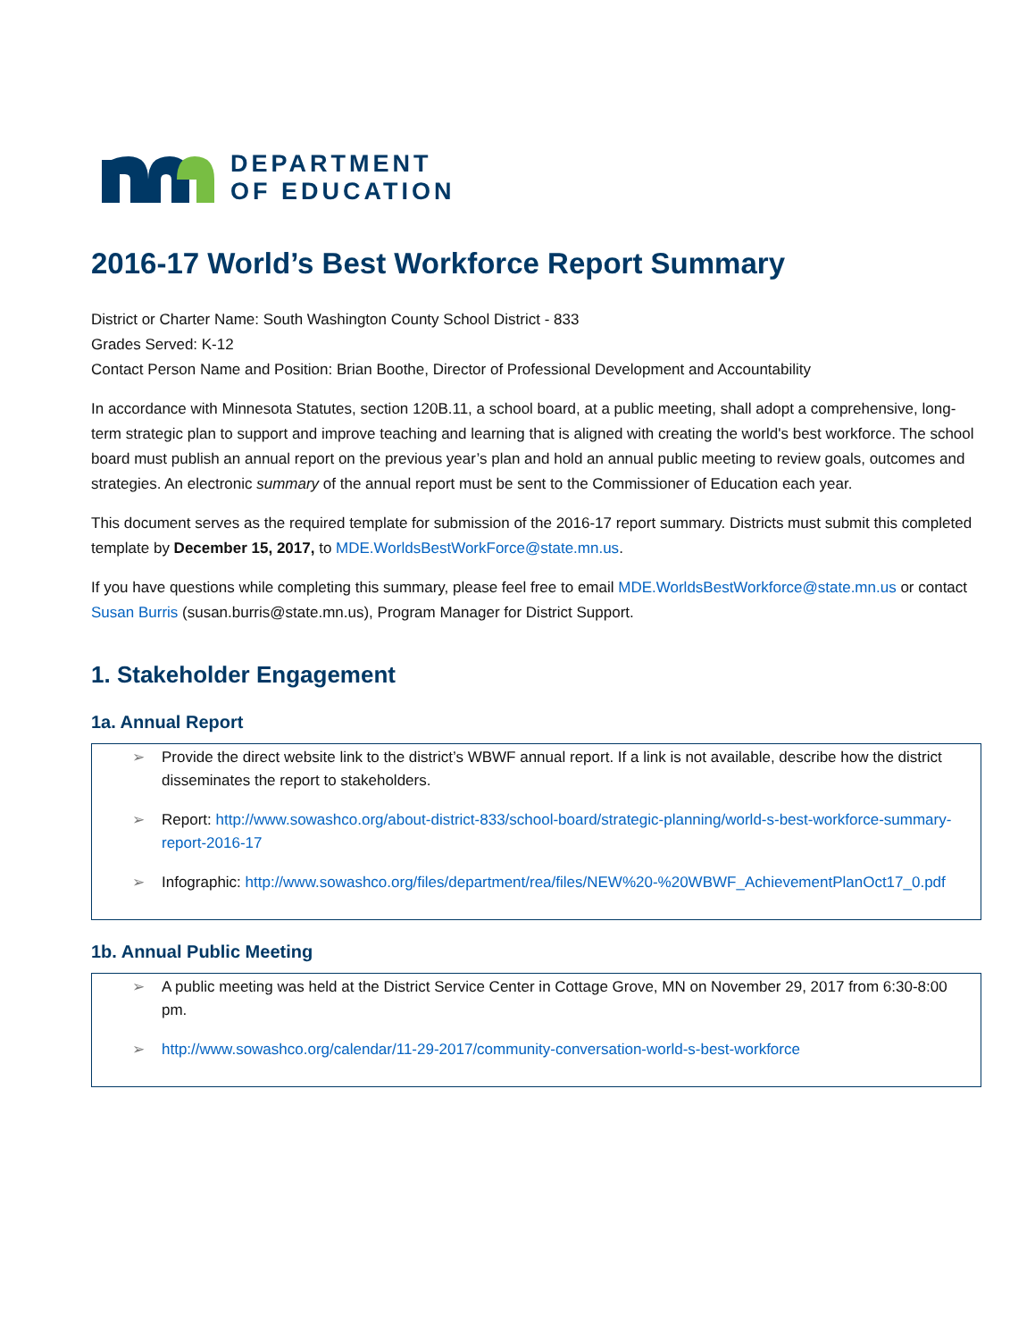DEPARTMENT
OF EDUCATION
2016-17 World’s Best Workforce Report Summary
District or Charter Name: South Washington County School District - 833
Grades Served: K-12
Contact Person Name and Position: Brian Boothe, Director of Professional Development and Accountability
In accordance with Minnesota Statutes, section 120B.11, a school board, at a public meeting, shall adopt a comprehensive, long-term strategic plan to support and improve teaching and learning that is aligned with creating the world's best workforce. The school board must publish an annual report on the previous year’s plan and hold an annual public meeting to review goals, outcomes and strategies. An electronic summary of the annual report must be sent to the Commissioner of Education each year.
This document serves as the required template for submission of the 2016-17 report summary. Districts must submit this completed template by December 15, 2017, to MDE.WorldsBestWorkForce@state.mn.us.
If you have questions while completing this summary, please feel free to email MDE.WorldsBestWorkforce@state.mn.us or contact Susan Burris (susan.burris@state.mn.us), Program Manager for District Support.
1. Stakeholder Engagement
1a. Annual Report
➢ Provide the direct website link to the district’s WBWF annual report. If a link is not available, describe how the district disseminates the report to stakeholders.
➢ Report: http://www.sowashco.org/about-district-833/school-board/strategic-planning/world-s-best-workforce-summary-report-2016-17
➢ Infographic: http://www.sowashco.org/files/department/rea/files/NEW%20-%20WBWF_AchievementPlanOct17_0.pdf
1b. Annual Public Meeting
➢ A public meeting was held at the District Service Center in Cottage Grove, MN on November 29, 2017 from 6:30-8:00 pm.
➢ http://www.sowashco.org/calendar/11-29-2017/community-conversation-world-s-best-workforce